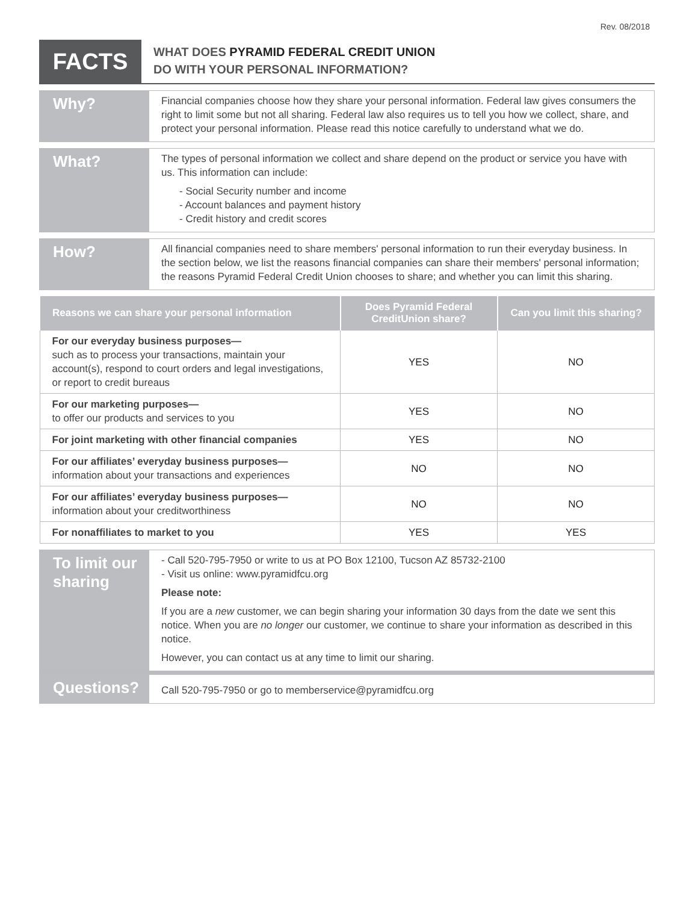Rev. 08/2018
FACTS
WHAT DOES PYRAMID FEDERAL CREDIT UNION
DO WITH YOUR PERSONAL INFORMATION?
Why?
Financial companies choose how they share your personal information. Federal law gives consumers the right to limit some but not all sharing. Federal law also requires us to tell you how we collect, share, and protect your personal information. Please read this notice carefully to understand what we do.
What?
The types of personal information we collect and share depend on the product or service you have with us. This information can include:
- Social Security number and income
- Account balances and payment history
- Credit history and credit scores
How?
All financial companies need to share members' personal information to run their everyday business. In the section below, we list the reasons financial companies can share their members' personal information; the reasons Pyramid Federal Credit Union chooses to share; and whether you can limit this sharing.
| Reasons we can share your personal information | Does Pyramid Federal CreditUnion share? | Can you limit this sharing? |
| --- | --- | --- |
| For our everyday business purposes— such as to process your transactions, maintain your account(s), respond to court orders and legal investigations, or report to credit bureaus | YES | NO |
| For our marketing purposes— to offer our products and services to you | YES | NO |
| For joint marketing with other financial companies | YES | NO |
| For our affiliates’ everyday business purposes— information about your transactions and experiences | NO | NO |
| For our affiliates’ everyday business purposes— information about your creditworthiness | NO | NO |
| For nonaffiliates to market to you | YES | YES |
To limit our sharing
- Call 520-795-7950 or write to us at PO Box 12100, Tucson AZ 85732-2100
- Visit us online: www.pyramidfcu.org
Please note:
If you are a new customer, we can begin sharing your information 30 days from the date we sent this notice. When you are no longer our customer, we continue to share your information as described in this notice.
However, you can contact us at any time to limit our sharing.
Questions?
Call 520-795-7950 or go to memberservice@pyramidfcu.org